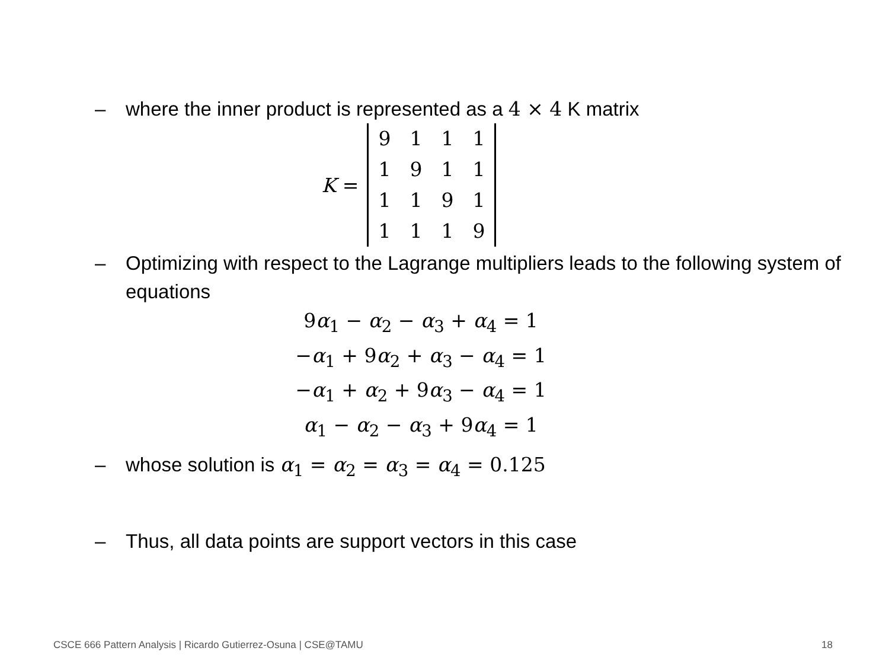– where the inner product is represented as a 4 × 4 K matrix
K =
| 9 | 1 | 1 | 1 |
| 1 | 9 | 1 | 1 |
| 1 | 1 | 9 | 1 |
| 1 | 1 | 1 | 9 |
– Optimizing with respect to the Lagrange multipliers leads to the following system of equations
9α<sub>1</sub> − α<sub>2</sub> − α<sub>3</sub> + α<sub>4</sub> = 1
−α<sub>1</sub> + 9α<sub>2</sub> + α<sub>3</sub> − α<sub>4</sub> = 1
−α<sub>1</sub> + α<sub>2</sub> + 9α<sub>3</sub> − α<sub>4</sub> = 1
α<sub>1</sub> − α<sub>2</sub> − α<sub>3</sub> + 9α<sub>4</sub> = 1
– whose solution is α<sub>1</sub> = α<sub>2</sub> = α<sub>3</sub> = α<sub>4</sub> = 0.125
– Thus, all data points are support vectors in this case
CSCE 666 Pattern Analysis | Ricardo Gutierrez-Osuna | CSE@TAMU 18